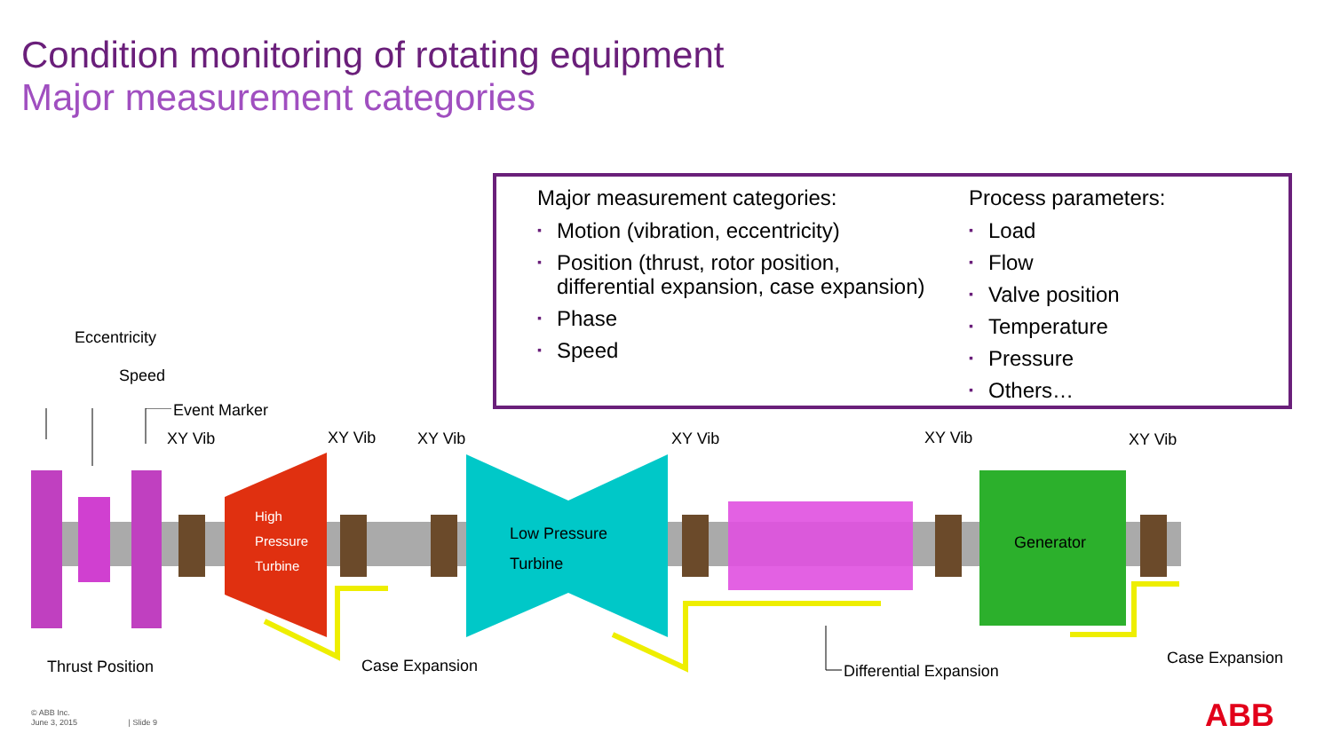Condition monitoring of rotating equipment
Major measurement categories
Major measurement categories:
▪ Motion (vibration, eccentricity)
▪ Position (thrust, rotor position, differential expansion, case expansion)
▪ Phase
▪ Speed
Process parameters:
▪ Load
▪ Flow
▪ Valve position
▪ Temperature
▪ Pressure
▪ Others…
Eccentricity
Speed
Event Marker
XY Vib XY Vib XY Vib XY Vib XY Vib XY Vib
High
Pressure
Turbine
Low Pressure
Turbine
Generator
Thrust Position Case Expansion Differential Expansion
Case Expansion
© ABB Inc.
June 3, 2015 | Slide 9
ABB